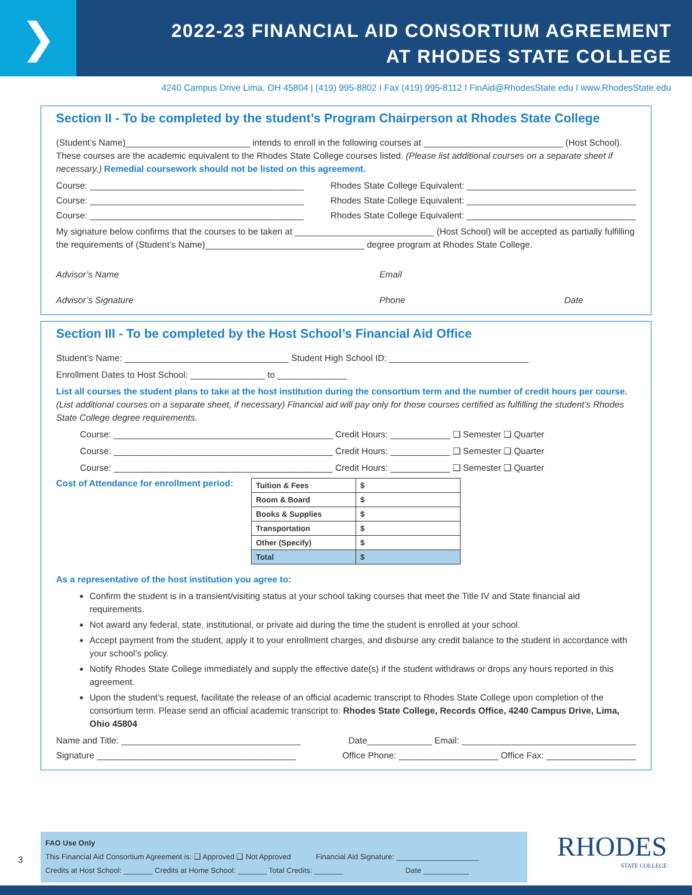❯
2022-23 FINANCIAL AID CONSORTIUM AGREEMENT
AT RHODES STATE COLLEGE
4240 Campus Drive Lima, OH 45804 | (419) 995-8802 I Fax (419) 995-8112 I FinAid@RhodesState.edu I www.RhodesState.edu
Section II - To be completed by the student’s Program Chairperson at Rhodes State College
(Student’s Name)_________________________ intends to enroll in the following courses at ____________________________ (Host School). These courses are the academic equivalent to the Rhodes State College courses listed. (Please list additional courses on a separate sheet if necessary.) Remedial coursework should not be listed on this agreement.
Course: ___________________________________________ Rhodes State College Equivalent: __________________________________
Course: ___________________________________________ Rhodes State College Equivalent: __________________________________
Course: ___________________________________________ Rhodes State College Equivalent: __________________________________
My signature below confirms that the courses to be taken at ____________________________ (Host School) will be accepted as partially fulfilling the requirements of (Student’s Name)________________________________ degree program at Rhodes State College.
Advisor’s Name Email
Advisor’s Signature Phone Date
Section III - To be completed by the Host School’s Financial Aid Office
Student’s Name: _________________________________ Student High School ID: ____________________________
Enrollment Dates to Host School: _______________ to ______________
List all courses the student plans to take at the host institution during the consortium term and the number of credit hours per course. (List additional courses on a separate sheet, if necessary) Financial aid will pay only for those courses certified as fulfilling the student’s Rhodes State College degree requirements.
Course: ____________________________________________ Credit Hours: ____________ ❑ Semester ❑ Quarter
Course: ____________________________________________ Credit Hours: ____________ ❑ Semester ❑ Quarter
Course: ____________________________________________ Credit Hours: ____________ ❑ Semester ❑ Quarter
Cost of Attendance for enrollment period:
| Tuition & Fees | $ |
| Room & Board | $ |
| Books & Supplies | $ |
| Transportation | $ |
| Other (Specify) | $ |
| Total | $ |
As a representative of the host institution you agree to:
Confirm the student is in a transient/visiting status at your school taking courses that meet the Title IV and State financial aid requirements.
Not award any federal, state, institutional, or private aid during the time the student is enrolled at your school.
Accept payment from the student, apply it to your enrollment charges, and disburse any credit balance to the student in accordance with your school’s policy.
Notify Rhodes State College immediately and supply the effective date(s) if the student withdraws or drops any hours reported in this agreement.
Upon the student’s request, facilitate the release of an official academic transcript to Rhodes State College upon completion of the consortium term. Please send an official academic transcript to: Rhodes State College, Records Office, 4240 Campus Drive, Lima, Ohio 45804
Name and Title: ____________________________________ Date_____________ Email: ___________________________________
Signature ________________________________________ Office Phone: ____________________ Office Fax: __________________
3
FAO Use Only
This Financial Aid Consortium Agreement is: ❑ Approved ❑ Not Approved Financial Aid Signature: ____________________
Credits at Host School: _______ Credits at Home School: _______ Total Credits: _______ Date ___________
RHODES
STATE COLLEGE